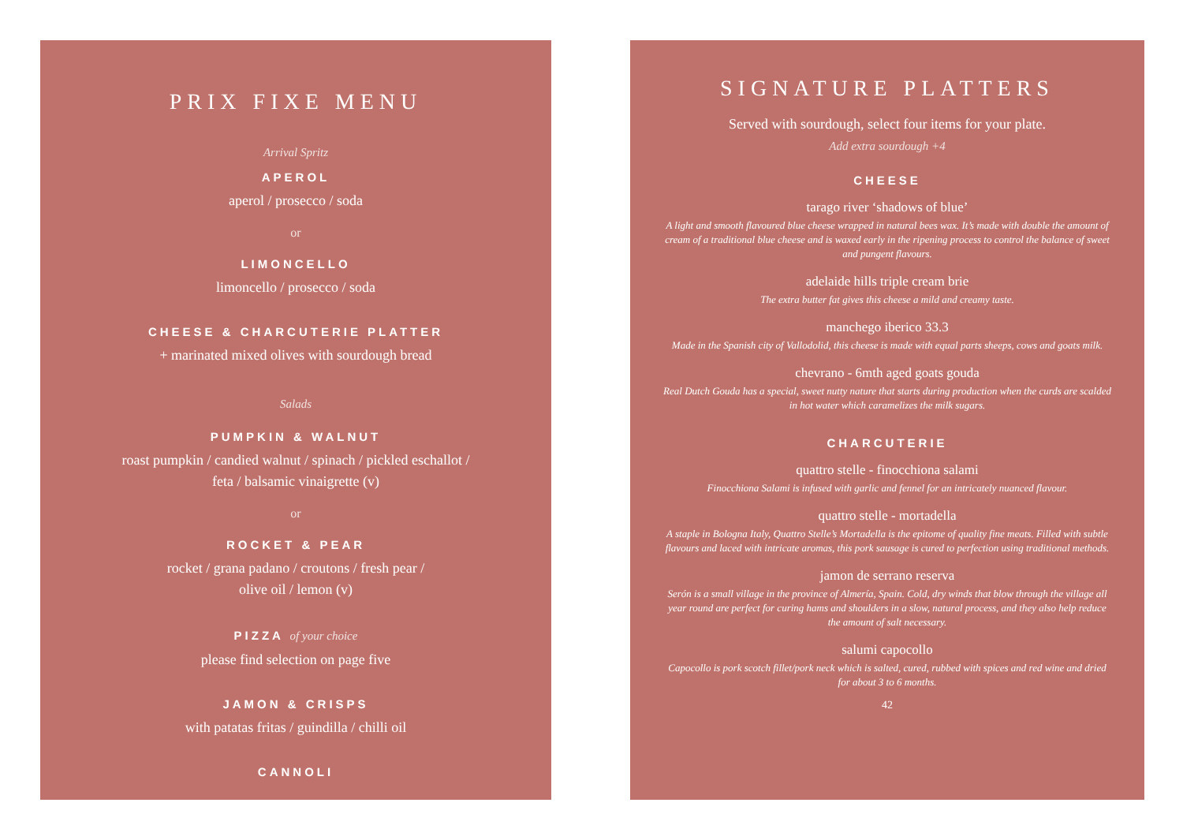PRIX FIXE MENU
Arrival Spritz
APEROL
aperol / prosecco / soda
or
LIMONCELLO
limoncello / prosecco / soda
CHEESE & CHARCUTERIE PLATTER
+ marinated mixed olives with sourdough bread
Salads
PUMPKIN & WALNUT
roast pumpkin / candied walnut / spinach / pickled eschallot /
feta / balsamic vinaigrette (v)
or
ROCKET & PEAR
rocket / grana padano / croutons / fresh pear /
olive oil / lemon (v)
PIZZA of your choice
please find selection on page five
JAMON & CRISPS
with patatas fritas / guindilla / chilli oil
CANNOLI
SIGNATURE PLATTERS
Served with sourdough, select four items for your plate.
Add extra sourdough +4
CHEESE
tarago river ‘shadows of blue’
A light and smooth flavoured blue cheese wrapped in natural bees wax. It’s made with double the amount of cream of a traditional blue cheese and is waxed early in the ripening process to control the balance of sweet and pungent flavours.
adelaide hills triple cream brie
The extra butter fat gives this cheese a mild and creamy taste.
manchego iberico 33.3
Made in the Spanish city of Vallodolid, this cheese is made with equal parts sheeps, cows and goats milk.
chevrano - 6mth aged goats gouda
Real Dutch Gouda has a special, sweet nutty nature that starts during production when the curds are scalded in hot water which caramelizes the milk sugars.
CHARCUTERIE
quattro stelle - finocchiona salami
Finocchiona Salami is infused with garlic and fennel for an intricately nuanced flavour.
quattro stelle - mortadella
A staple in Bologna Italy, Quattro Stelle’s Mortadella is the epitome of quality fine meats. Filled with subtle flavours and laced with intricate aromas, this pork sausage is cured to perfection using traditional methods.
jamon de serrano reserva
Serón is a small village in the province of Almería, Spain. Cold, dry winds that blow through the village all year round are perfect for curing hams and shoulders in a slow, natural process, and they also help reduce the amount of salt necessary.
salumi capocollo
Capocollo is pork scotch fillet/pork neck which is salted, cured, rubbed with spices and red wine and dried for about 3 to 6 months.
42